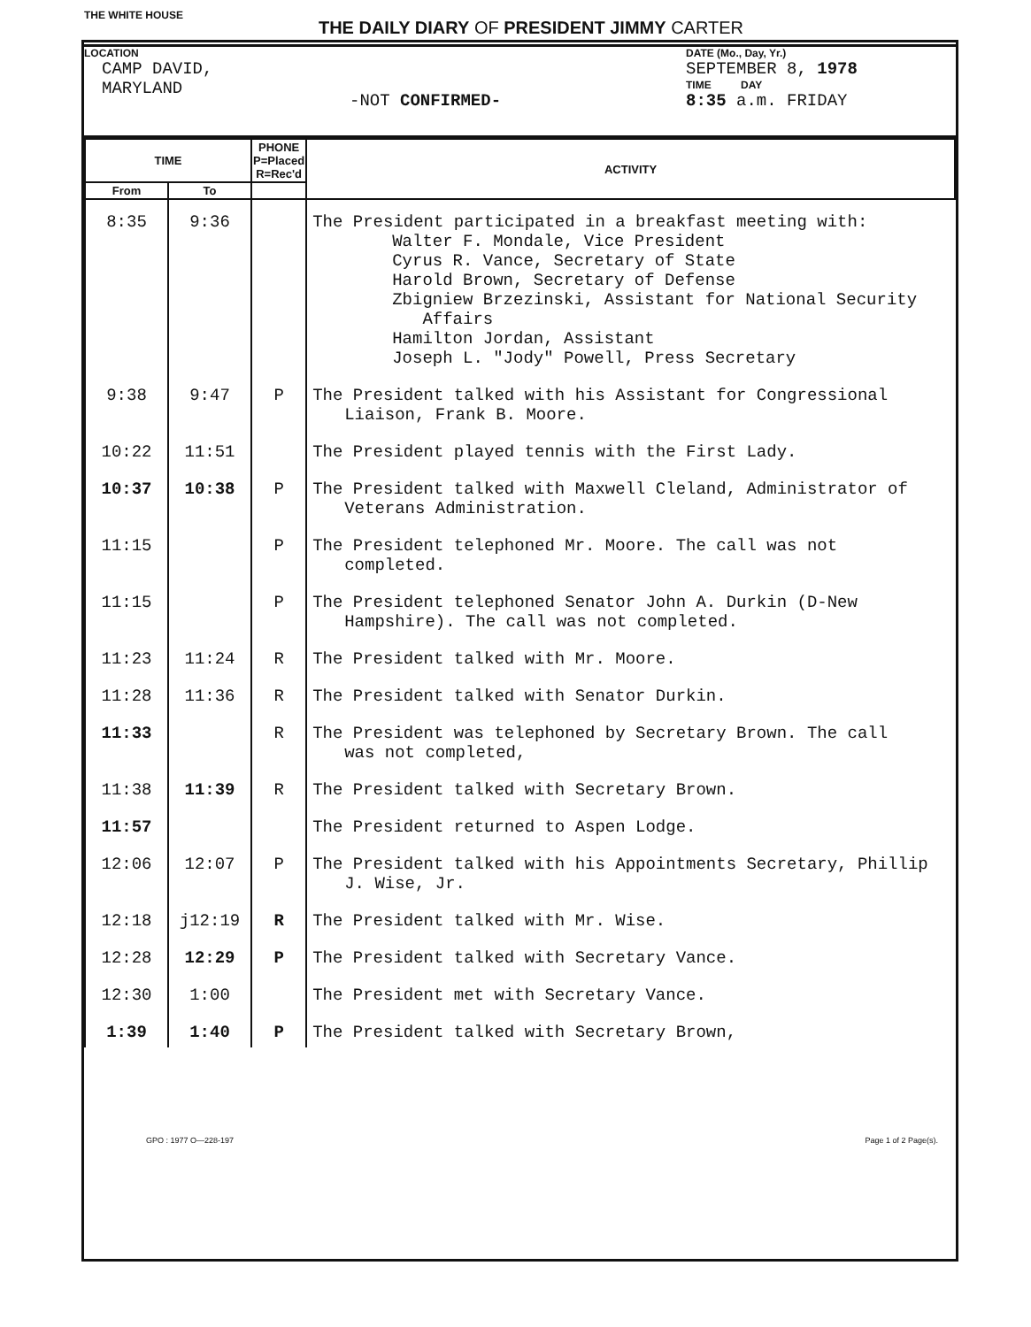THE WHITE HOUSE THE DAILY DIARY OF PRESIDENT JIMMY CARTER
LOCATION
CAMP DAVID,
MARYLAND
-NOT CONFIRMED-
DATE (Mo., Day, Yr.)
SEPTEMBER 8, 1978
TIME DAY
8:35 a.m. FRIDAY
| TIME | | PHONE P=Placed R=Rec'd | ACTIVITY |
| --- | --- | --- | --- |
| From | To | | |
| 8:35 | 9:36 | | The President participated in a breakfast meeting with: Walter F. Mondale, Vice President Cyrus R. Vance, Secretary of State Harold Brown, Secretary of Defense Zbigniew Brzezinski, Assistant for National Security Affairs Hamilton Jordan, Assistant Joseph L. "Jody" Powell, Press Secretary |
| 9:38 | 9:47 | P | The President talked with his Assistant for Congressional Liaison, Frank B. Moore. |
| 10:22 | 11:51 | | The President played tennis with the First Lady. |
| 10:37 | 10:38 | P | The President talked with Maxwell Cleland, Administrator of Veterans Administration. |
| 11:15 | | P | The President telephoned Mr. Moore. The call was not completed. |
| 11:15 | | P | The President telephoned Senator John A. Durkin (D-New Hampshire). The call was not completed. |
| 11:23 | 11:24 | R | The President talked with Mr. Moore. |
| 11:28 | 11:36 | R | The President talked with Senator Durkin. |
| 11:33 | | R | The President was telephoned by Secretary Brown. The call was not completed, |
| 11:38 | 11:39 | R | The President talked with Secretary Brown. |
| 11:57 | | | The President returned to Aspen Lodge. |
| 12:06 | 12:07 | P | The President talked with his Appointments Secretary, Phillip J. Wise, Jr. |
| 12:18 | j12:19 | R | The President talked with Mr. Wise. |
| 12:28 | 12:29 | P | The President talked with Secretary Vance. |
| 12:30 | 1:00 | | The President met with Secretary Vance. |
| 1:39 | 1:40 | P | The President talked with Secretary Brown, |
GPO : 1977 O—228-197 Page 1 of 2 Page(s).